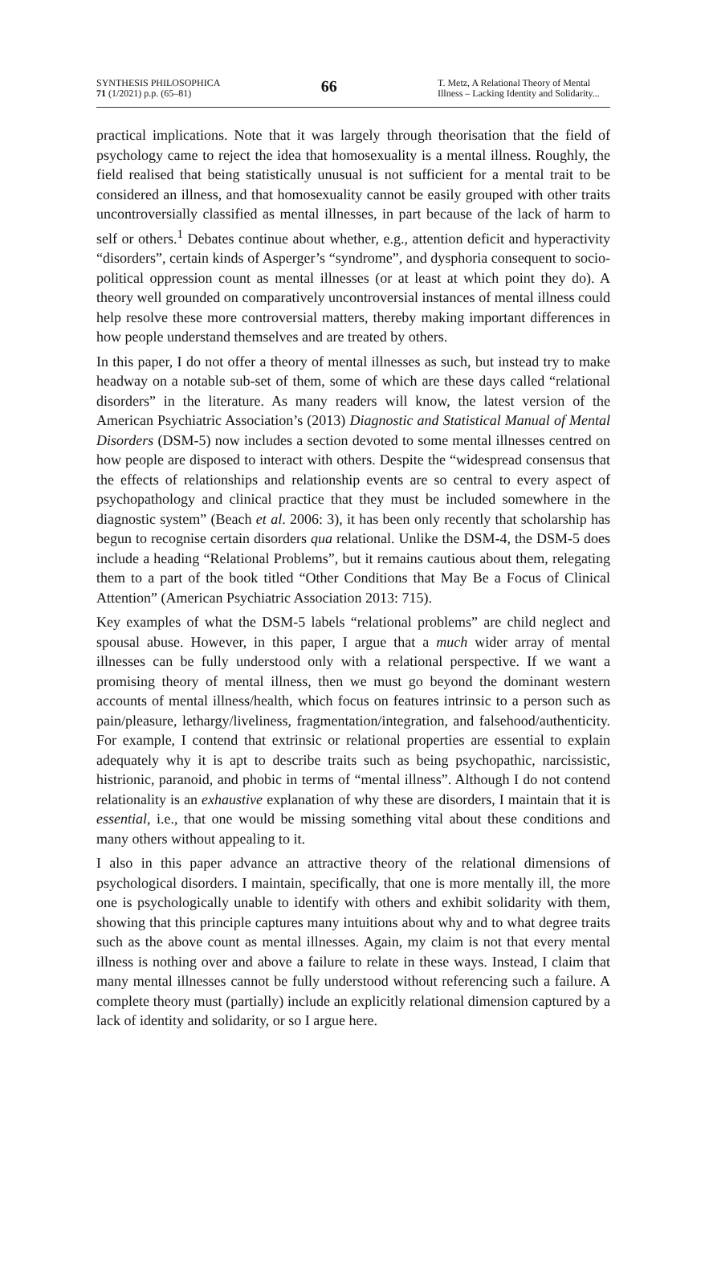SYNTHESIS PHILOSOPHICA
71 (1/2021) p.p. (65–81)
66
T. Metz, A Relational Theory of Mental Illness – Lacking Identity and Solidarity...
practical implications. Note that it was largely through theorisation that the field of psychology came to reject the idea that homosexuality is a mental illness. Roughly, the field realised that being statistically unusual is not sufficient for a mental trait to be considered an illness, and that homosexuality cannot be easily grouped with other traits uncontroversially classified as mental illnesses, in part because of the lack of harm to self or others.<sup>1</sup> Debates continue about whether, e.g., attention deficit and hyperactivity “disorders”, certain kinds of Asperger’s “syndrome”, and dysphoria consequent to socio-political oppression count as mental illnesses (or at least at which point they do). A theory well grounded on comparatively uncontroversial instances of mental illness could help resolve these more controversial matters, thereby making important differences in how people understand themselves and are treated by others.
In this paper, I do not offer a theory of mental illnesses as such, but instead try to make headway on a notable sub-set of them, some of which are these days called “relational disorders” in the literature. As many readers will know, the latest version of the American Psychiatric Association’s (2013) Diagnostic and Statistical Manual of Mental Disorders (DSM-5) now includes a section devoted to some mental illnesses centred on how people are disposed to interact with others. Despite the “widespread consensus that the effects of relationships and relationship events are so central to every aspect of psychopathology and clinical practice that they must be included somewhere in the diagnostic system” (Beach et al. 2006: 3), it has been only recently that scholarship has begun to recognise certain disorders qua relational. Unlike the DSM-4, the DSM-5 does include a heading “Relational Problems”, but it remains cautious about them, relegating them to a part of the book titled “Other Conditions that May Be a Focus of Clinical Attention” (American Psychiatric Association 2013: 715).
Key examples of what the DSM-5 labels “relational problems” are child neglect and spousal abuse. However, in this paper, I argue that a much wider array of mental illnesses can be fully understood only with a relational perspective. If we want a promising theory of mental illness, then we must go beyond the dominant western accounts of mental illness/health, which focus on features intrinsic to a person such as pain/pleasure, lethargy/liveliness, fragmentation/integration, and falsehood/authenticity. For example, I contend that extrinsic or relational properties are essential to explain adequately why it is apt to describe traits such as being psychopathic, narcissistic, histrionic, paranoid, and phobic in terms of “mental illness”. Although I do not contend relationality is an exhaustive explanation of why these are disorders, I maintain that it is essential, i.e., that one would be missing something vital about these conditions and many others without appealing to it.
I also in this paper advance an attractive theory of the relational dimensions of psychological disorders. I maintain, specifically, that one is more mentally ill, the more one is psychologically unable to identify with others and exhibit solidarity with them, showing that this principle captures many intuitions about why and to what degree traits such as the above count as mental illnesses. Again, my claim is not that every mental illness is nothing over and above a failure to relate in these ways. Instead, I claim that many mental illnesses cannot be fully understood without referencing such a failure. A complete theory must (partially) include an explicitly relational dimension captured by a lack of identity and solidarity, or so I argue here.